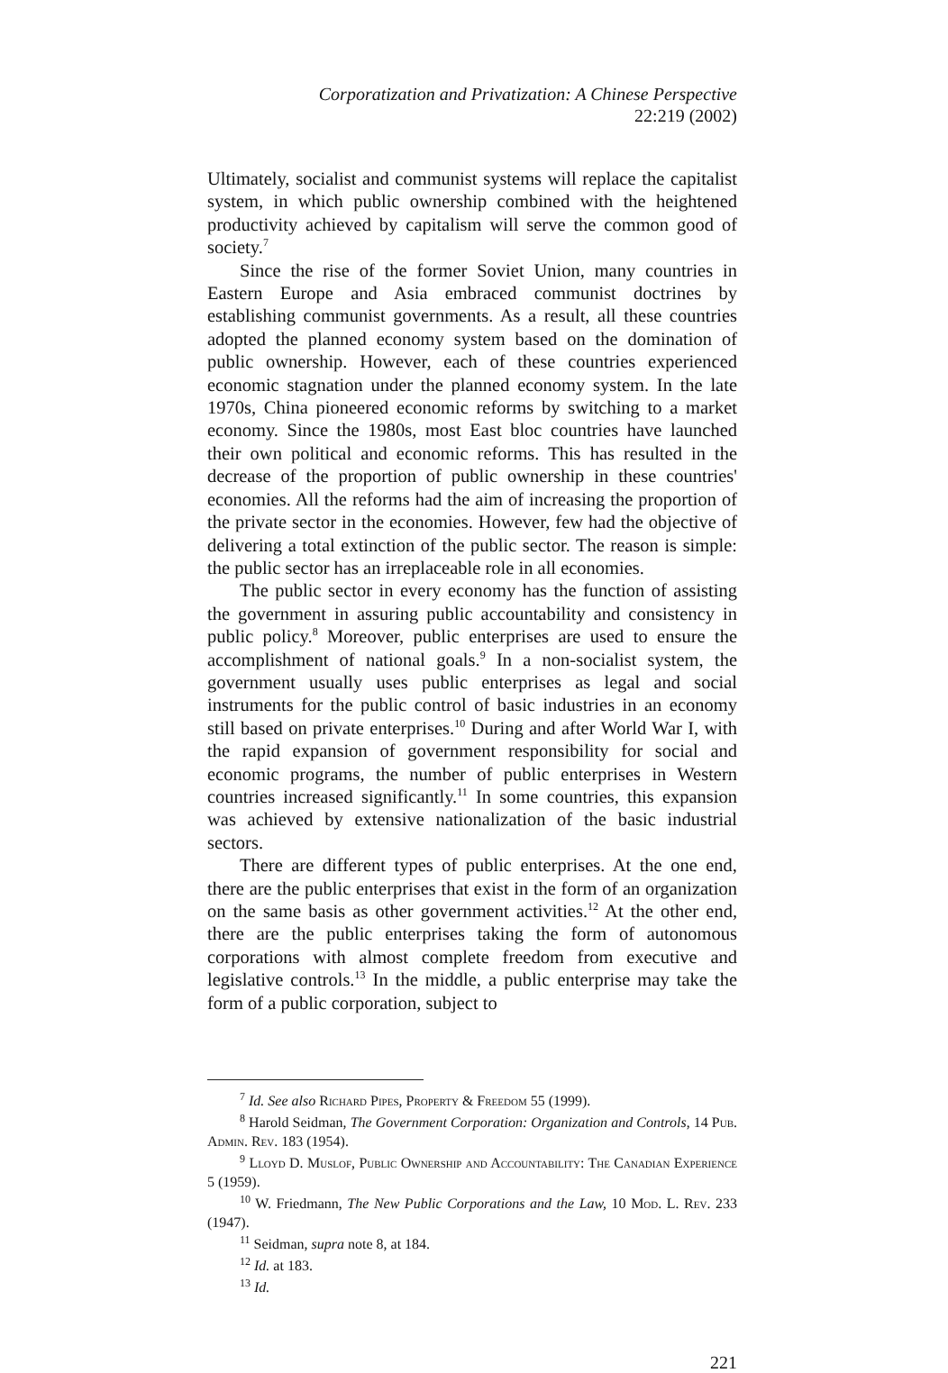Corporatization and Privatization: A Chinese Perspective
22:219 (2002)
Ultimately, socialist and communist systems will replace the capitalist system, in which public ownership combined with the heightened productivity achieved by capitalism will serve the common good of society.<sup>7</sup>
Since the rise of the former Soviet Union, many countries in Eastern Europe and Asia embraced communist doctrines by establishing communist governments. As a result, all these countries adopted the planned economy system based on the domination of public ownership. However, each of these countries experienced economic stagnation under the planned economy system. In the late 1970s, China pioneered economic reforms by switching to a market economy. Since the 1980s, most East bloc countries have launched their own political and economic reforms. This has resulted in the decrease of the proportion of public ownership in these countries' economies. All the reforms had the aim of increasing the proportion of the private sector in the economies. However, few had the objective of delivering a total extinction of the public sector. The reason is simple: the public sector has an irreplaceable role in all economies.
The public sector in every economy has the function of assisting the government in assuring public accountability and consistency in public policy.<sup>8</sup> Moreover, public enterprises are used to ensure the accomplishment of national goals.<sup>9</sup> In a non-socialist system, the government usually uses public enterprises as legal and social instruments for the public control of basic industries in an economy still based on private enterprises.<sup>10</sup> During and after World War I, with the rapid expansion of government responsibility for social and economic programs, the number of public enterprises in Western countries increased significantly.<sup>11</sup> In some countries, this expansion was achieved by extensive nationalization of the basic industrial sectors.
There are different types of public enterprises. At the one end, there are the public enterprises that exist in the form of an organization on the same basis as other government activities.<sup>12</sup> At the other end, there are the public enterprises taking the form of autonomous corporations with almost complete freedom from executive and legislative controls.<sup>13</sup> In the middle, a public enterprise may take the form of a public corporation, subject to
<sup>7</sup> Id. See also Richard Pipes, Property & Freedom 55 (1999).
<sup>8</sup> Harold Seidman, The Government Corporation: Organization and Controls, 14 Pub. Admin. Rev. 183 (1954).
<sup>9</sup> Lloyd D. Muslof, Public Ownership and Accountability: The Canadian Experience 5 (1959).
<sup>10</sup> W. Friedmann, The New Public Corporations and the Law, 10 Mod. L. Rev. 233 (1947).
<sup>11</sup> Seidman, supra note 8, at 184.
<sup>12</sup> Id. at 183.
<sup>13</sup> Id.
221